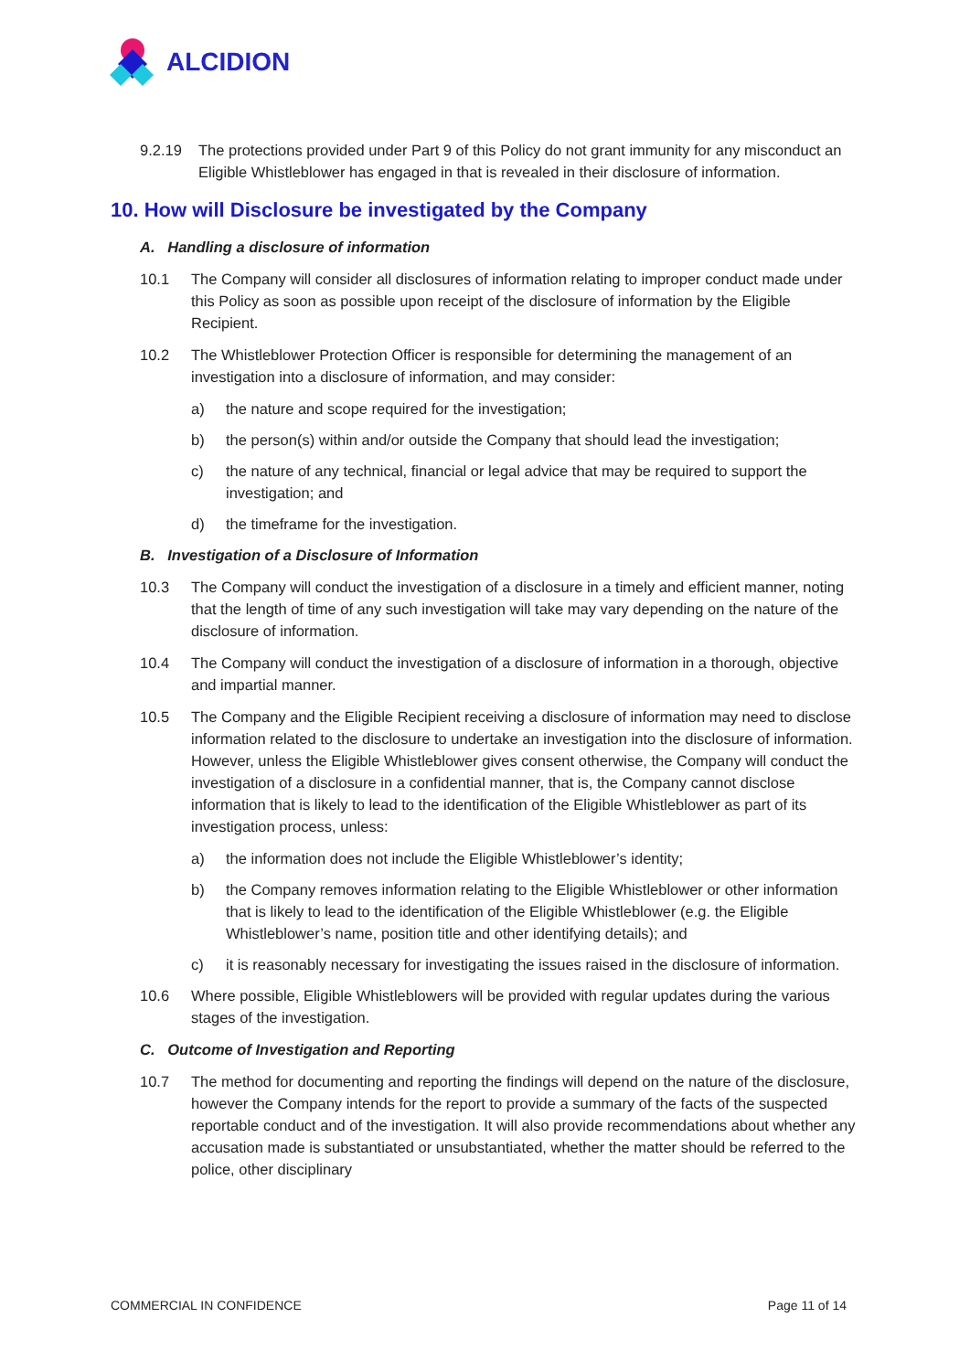ALCIDION
9.2.19 The protections provided under Part 9 of this Policy do not grant immunity for any misconduct an Eligible Whistleblower has engaged in that is revealed in their disclosure of information.
10. How will Disclosure be investigated by the Company
A. Handling a disclosure of information
10.1 The Company will consider all disclosures of information relating to improper conduct made under this Policy as soon as possible upon receipt of the disclosure of information by the Eligible Recipient.
10.2 The Whistleblower Protection Officer is responsible for determining the management of an investigation into a disclosure of information, and may consider:
a) the nature and scope required for the investigation;
b) the person(s) within and/or outside the Company that should lead the investigation;
c) the nature of any technical, financial or legal advice that may be required to support the investigation; and
d) the timeframe for the investigation.
B. Investigation of a Disclosure of Information
10.3 The Company will conduct the investigation of a disclosure in a timely and efficient manner, noting that the length of time of any such investigation will take may vary depending on the nature of the disclosure of information.
10.4 The Company will conduct the investigation of a disclosure of information in a thorough, objective and impartial manner.
10.5 The Company and the Eligible Recipient receiving a disclosure of information may need to disclose information related to the disclosure to undertake an investigation into the disclosure of information. However, unless the Eligible Whistleblower gives consent otherwise, the Company will conduct the investigation of a disclosure in a confidential manner, that is, the Company cannot disclose information that is likely to lead to the identification of the Eligible Whistleblower as part of its investigation process, unless:
a) the information does not include the Eligible Whistleblower’s identity;
b) the Company removes information relating to the Eligible Whistleblower or other information that is likely to lead to the identification of the Eligible Whistleblower (e.g. the Eligible Whistleblower’s name, position title and other identifying details); and
c) it is reasonably necessary for investigating the issues raised in the disclosure of information.
10.6 Where possible, Eligible Whistleblowers will be provided with regular updates during the various stages of the investigation.
C. Outcome of Investigation and Reporting
10.7 The method for documenting and reporting the findings will depend on the nature of the disclosure, however the Company intends for the report to provide a summary of the facts of the suspected reportable conduct and of the investigation. It will also provide recommendations about whether any accusation made is substantiated or unsubstantiated, whether the matter should be referred to the police, other disciplinary
COMMERCIAL IN CONFIDENCE Page 11 of 14